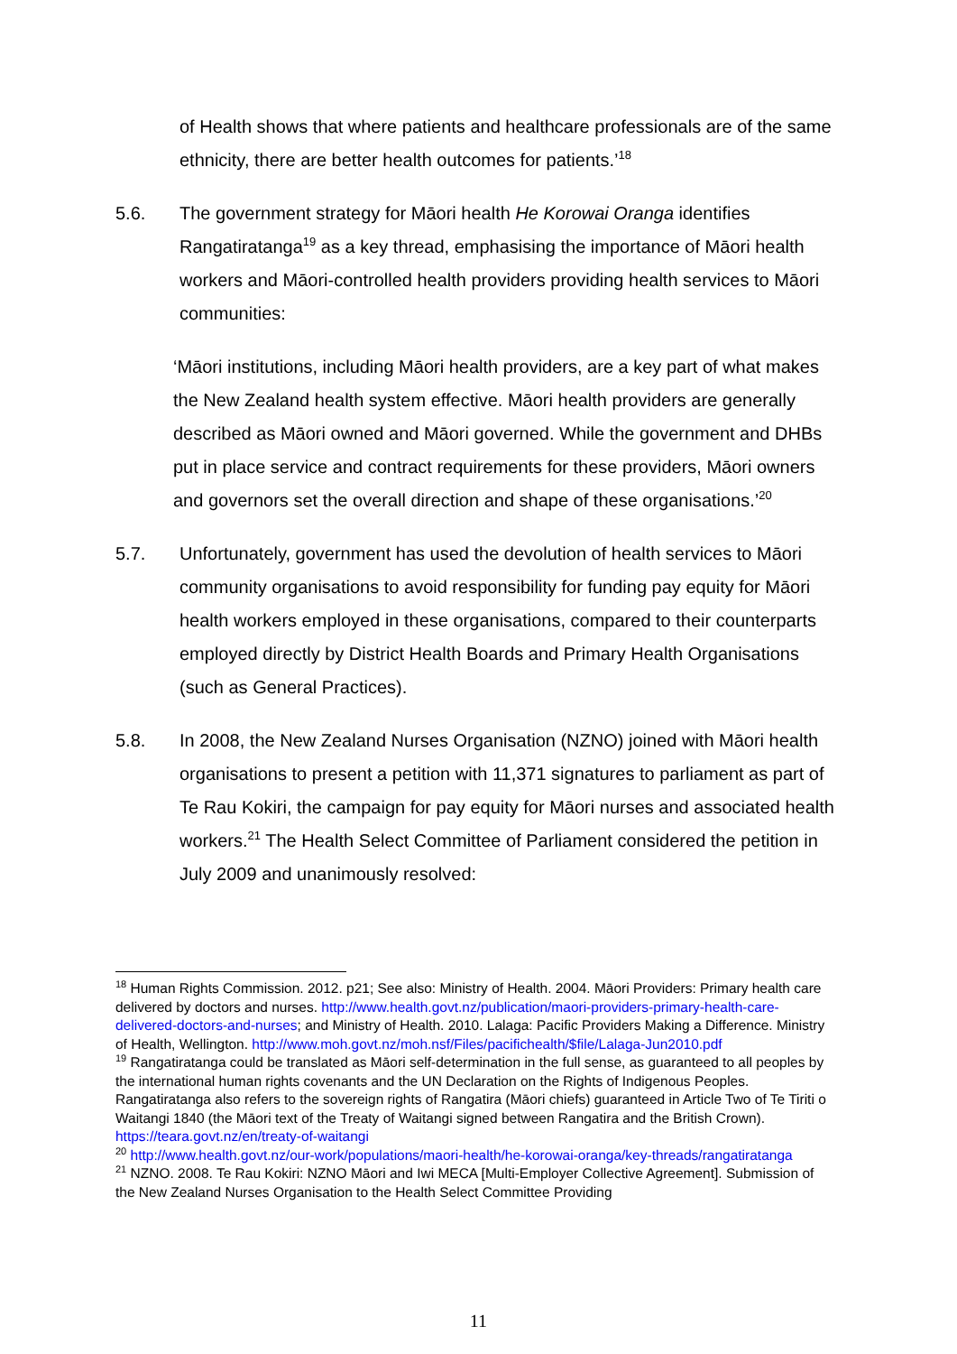of Health shows that where patients and healthcare professionals are of the same ethnicity, there are better health outcomes for patients.’<sup>18</sup>
5.6. The government strategy for Māori health He Korowai Oranga identifies Rangatiratanga<sup>19</sup> as a key thread, emphasising the importance of Māori health workers and Māori-controlled health providers providing health services to Māori communities:
‘Māori institutions, including Māori health providers, are a key part of what makes the New Zealand health system effective. Māori health providers are generally described as Māori owned and Māori governed. While the government and DHBs put in place service and contract requirements for these providers, Māori owners and governors set the overall direction and shape of these organisations.’<sup>20</sup>
5.7. Unfortunately, government has used the devolution of health services to Māori community organisations to avoid responsibility for funding pay equity for Māori health workers employed in these organisations, compared to their counterparts employed directly by District Health Boards and Primary Health Organisations (such as General Practices).
5.8. In 2008, the New Zealand Nurses Organisation (NZNO) joined with Māori health organisations to present a petition with 11,371 signatures to parliament as part of Te Rau Kokiri, the campaign for pay equity for Māori nurses and associated health workers.<sup>21</sup> The Health Select Committee of Parliament considered the petition in July 2009 and unanimously resolved:
<sup>18</sup> Human Rights Commission. 2012. p21; See also: Ministry of Health. 2004. Māori Providers: Primary health care delivered by doctors and nurses. http://www.health.govt.nz/publication/maori-providers-primary-health-care-delivered-doctors-and-nurses; and Ministry of Health. 2010. Lalaga: Pacific Providers Making a Difference. Ministry of Health, Wellington. http://www.moh.govt.nz/moh.nsf/Files/pacifichealth/$file/Lalaga-Jun2010.pdf
<sup>19</sup> Rangatiratanga could be translated as Māori self-determination in the full sense, as guaranteed to all peoples by the international human rights covenants and the UN Declaration on the Rights of Indigenous Peoples. Rangatiratanga also refers to the sovereign rights of Rangatira (Māori chiefs) guaranteed in Article Two of Te Tiriti o Waitangi 1840 (the Māori text of the Treaty of Waitangi signed between Rangatira and the British Crown). https://teara.govt.nz/en/treaty-of-waitangi
<sup>20</sup> http://www.health.govt.nz/our-work/populations/maori-health/he-korowai-oranga/key-threads/rangatiratanga
<sup>21</sup> NZNO. 2008. Te Rau Kokiri: NZNO Māori and Iwi MECA [Multi-Employer Collective Agreement]. Submission of the New Zealand Nurses Organisation to the Health Select Committee Providing
11